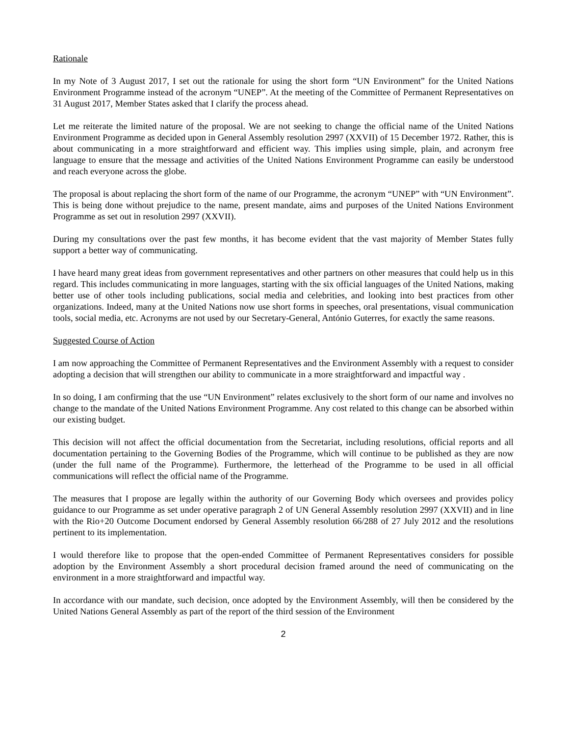Rationale
In my Note of 3 August 2017, I set out the rationale for using the short form “UN Environment” for the United Nations Environment Programme instead of the acronym “UNEP”. At the meeting of the Committee of Permanent Representatives on 31 August 2017, Member States asked that I clarify the process ahead.
Let me reiterate the limited nature of the proposal. We are not seeking to change the official name of the United Nations Environment Programme as decided upon in General Assembly resolution 2997 (XXVII) of 15 December 1972. Rather, this is about communicating in a more straightforward and efficient way. This implies using simple, plain, and acronym free language to ensure that the message and activities of the United Nations Environment Programme can easily be understood and reach everyone across the globe.
The proposal is about replacing the short form of the name of our Programme, the acronym “UNEP” with “UN Environment”. This is being done without prejudice to the name, present mandate, aims and purposes of the United Nations Environment Programme as set out in resolution 2997 (XXVII).
During my consultations over the past few months, it has become evident that the vast majority of Member States fully support a better way of communicating.
I have heard many great ideas from government representatives and other partners on other measures that could help us in this regard. This includes communicating in more languages, starting with the six official languages of the United Nations, making better use of other tools including publications, social media and celebrities, and looking into best practices from other organizations. Indeed, many at the United Nations now use short forms in speeches, oral presentations, visual communication tools, social media, etc. Acronyms are not used by our Secretary-General, António Guterres, for exactly the same reasons.
Suggested Course of Action
I am now approaching the Committee of Permanent Representatives and the Environment Assembly with a request to consider adopting a decision that will strengthen our ability to communicate in a more straightforward and impactful way .
In so doing, I am confirming that the use “UN Environment” relates exclusively to the short form of our name and involves no change to the mandate of the United Nations Environment Programme. Any cost related to this change can be absorbed within our existing budget.
This decision will not affect the official documentation from the Secretariat, including resolutions, official reports and all documentation pertaining to the Governing Bodies of the Programme, which will continue to be published as they are now (under the full name of the Programme). Furthermore, the letterhead of the Programme to be used in all official communications will reflect the official name of the Programme.
The measures that I propose are legally within the authority of our Governing Body which oversees and provides policy guidance to our Programme as set under operative paragraph 2 of UN General Assembly resolution 2997 (XXVII) and in line with the Rio+20 Outcome Document endorsed by General Assembly resolution 66/288 of 27 July 2012 and the resolutions pertinent to its implementation.
I would therefore like to propose that the open-ended Committee of Permanent Representatives considers for possible adoption by the Environment Assembly a short procedural decision framed around the need of communicating on the environment in a more straightforward and impactful way.
In accordance with our mandate, such decision, once adopted by the Environment Assembly, will then be considered by the United Nations General Assembly as part of the report of the third session of the Environment
2